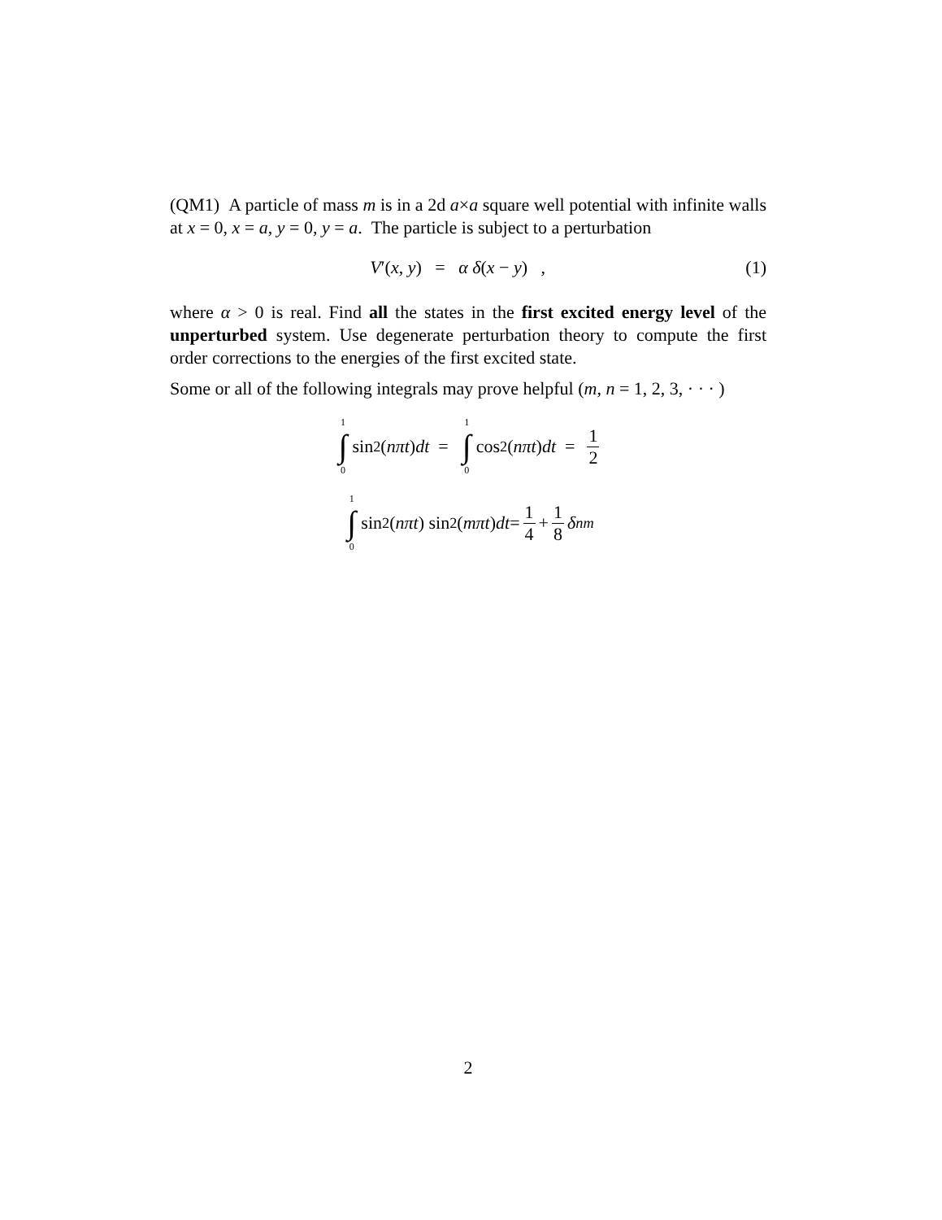(QM1) A particle of mass m is in a 2d a×a square well potential with infinite walls at x = 0, x = a, y = 0, y = a. The particle is subject to a perturbation
V′(x, y) = α δ(x − y) , (1)
where α > 0 is real. Find all the states in the first excited energy level of the unperturbed system. Use degenerate perturbation theory to compute the first order corrections to the energies of the first excited state.
Some or all of the following integrals may prove helpful (m, n = 1, 2, 3, · · · )
1 ∫ 0 sin<sup>2</sup>(nπt) dt = 1 ∫ 0 cos<sup>2</sup>(nπt) dt = 1 2
1 ∫ 0 sin<sup>2</sup>(nπt) sin<sup>2</sup>(mπt) dt = 1 4 + 1 8 δ<sub>nm</sub>
2